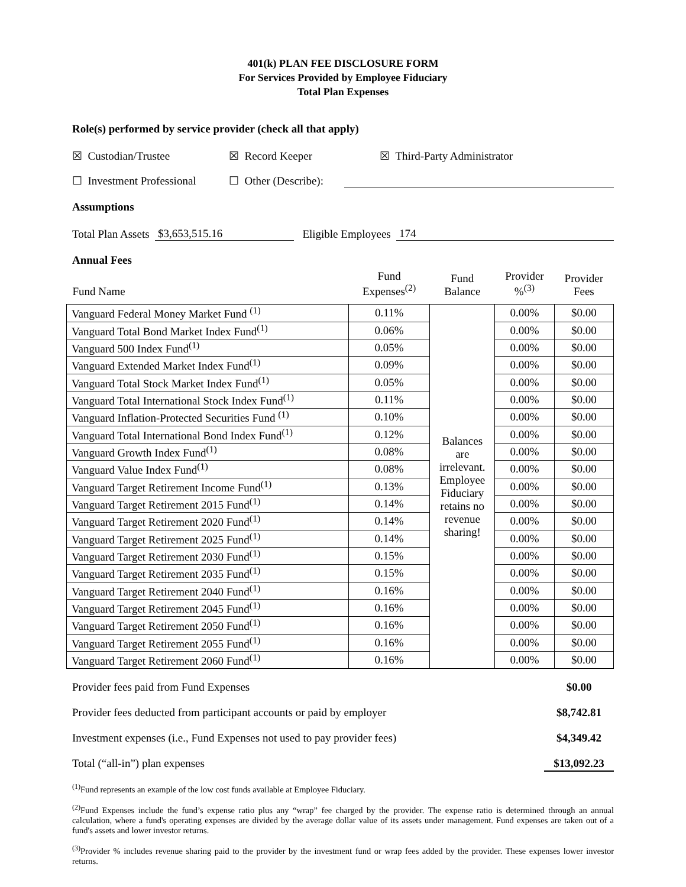401(k) PLAN FEE DISCLOSURE FORM
For Services Provided by Employee Fiduciary
Total Plan Expenses
Role(s) performed by service provider (check all that apply)
☒ Custodian/Trustee ☒ Record Keeper ☒ Third-Party Administrator
☐ Investment Professional ☐ Other (Describe):
Assumptions
Total Plan Assets $3,653,515.16 Eligible Employees 174
Annual Fees
| Fund Name | Fund Expenses<sup>(2)</sup> | Fund Balance | Provider %<sup>(3)</sup> | Provider Fees |
| --- | --- | --- | --- | --- |
| Vanguard Federal Money Market Fund <sup>(1)</sup> | 0.11% | Balances are irrelevant. Employee Fiduciary retains no revenue sharing! | 0.00% | $0.00 |
| Vanguard Total Bond Market Index Fund<sup>(1)</sup> | 0.06% | | 0.00% | $0.00 |
| Vanguard 500 Index Fund<sup>(1)</sup> | 0.05% | | 0.00% | $0.00 |
| Vanguard Extended Market Index Fund<sup>(1)</sup> | 0.09% | | 0.00% | $0.00 |
| Vanguard Total Stock Market Index Fund<sup>(1)</sup> | 0.05% | | 0.00% | $0.00 |
| Vanguard Total International Stock Index Fund<sup>(1)</sup> | 0.11% | | 0.00% | $0.00 |
| Vanguard Inflation-Protected Securities Fund <sup>(1)</sup> | 0.10% | | 0.00% | $0.00 |
| Vanguard Total International Bond Index Fund<sup>(1)</sup> | 0.12% | | 0.00% | $0.00 |
| Vanguard Growth Index Fund<sup>(1)</sup> | 0.08% | | 0.00% | $0.00 |
| Vanguard Value Index Fund<sup>(1)</sup> | 0.08% | | 0.00% | $0.00 |
| Vanguard Target Retirement Income Fund<sup>(1)</sup> | 0.13% | | 0.00% | $0.00 |
| Vanguard Target Retirement 2015 Fund<sup>(1)</sup> | 0.14% | | 0.00% | $0.00 |
| Vanguard Target Retirement 2020 Fund<sup>(1)</sup> | 0.14% | | 0.00% | $0.00 |
| Vanguard Target Retirement 2025 Fund<sup>(1)</sup> | 0.14% | | 0.00% | $0.00 |
| Vanguard Target Retirement 2030 Fund<sup>(1)</sup> | 0.15% | | 0.00% | $0.00 |
| Vanguard Target Retirement 2035 Fund<sup>(1)</sup> | 0.15% | | 0.00% | $0.00 |
| Vanguard Target Retirement 2040 Fund<sup>(1)</sup> | 0.16% | | 0.00% | $0.00 |
| Vanguard Target Retirement 2045 Fund<sup>(1)</sup> | 0.16% | | 0.00% | $0.00 |
| Vanguard Target Retirement 2050 Fund<sup>(1)</sup> | 0.16% | | 0.00% | $0.00 |
| Vanguard Target Retirement 2055 Fund<sup>(1)</sup> | 0.16% | | 0.00% | $0.00 |
| Vanguard Target Retirement 2060 Fund<sup>(1)</sup> | 0.16% | | 0.00% | $0.00 |
Provider fees paid from Fund Expenses $0.00
Provider fees deducted from participant accounts or paid by employer $8,742.81
Investment expenses (i.e., Fund Expenses not used to pay provider fees) $4,349.42
Total (“all-in”) plan expenses $13,092.23
<sup>(1)</sup> Fund represents an example of the low cost funds available at Employee Fiduciary.
<sup>(2)</sup> Fund Expenses include the fund’s expense ratio plus any “wrap” fee charged by the provider. The expense ratio is determined through an annual calculation, where a fund's operating expenses are divided by the average dollar value of its assets under management. Fund expenses are taken out of a fund's assets and lower investor returns.
<sup>(3)</sup> Provider % includes revenue sharing paid to the provider by the investment fund or wrap fees added by the provider. These expenses lower investor returns.